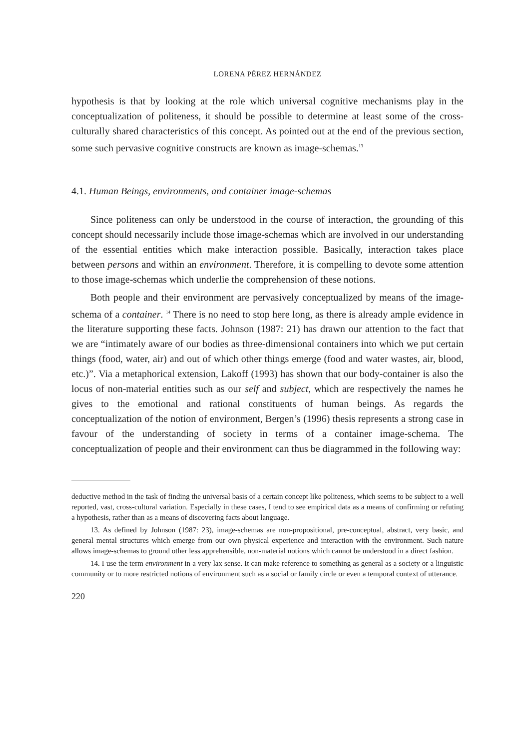LORENA PÉREZ HERNÁNDEZ
hypothesis is that by looking at the role which universal cognitive mechanisms play in the conceptualization of politeness, it should be possible to determine at least some of the cross-culturally shared characteristics of this concept. As pointed out at the end of the previous section, some such pervasive cognitive constructs are known as image-schemas.<sup>13</sup>
4.1. Human Beings, environments, and container image-schemas
Since politeness can only be understood in the course of interaction, the grounding of this concept should necessarily include those image-schemas which are involved in our understanding of the essential entities which make interaction possible. Basically, interaction takes place between persons and within an environment. Therefore, it is compelling to devote some attention to those image-schemas which underlie the comprehension of these notions.
Both people and their environment are pervasively conceptualized by means of the image-schema of a container. <sup>14</sup> There is no need to stop here long, as there is already ample evidence in the literature supporting these facts. Johnson (1987: 21) has drawn our attention to the fact that we are “intimately aware of our bodies as three-dimensional containers into which we put certain things (food, water, air) and out of which other things emerge (food and water wastes, air, blood, etc.)”. Via a metaphorical extension, Lakoff (1993) has shown that our body-container is also the locus of non-material entities such as our self and subject, which are respectively the names he gives to the emotional and rational constituents of human beings. As regards the conceptualization of the notion of environment, Bergen’s (1996) thesis represents a strong case in favour of the understanding of society in terms of a container image-schema. The conceptualization of people and their environment can thus be diagrammed in the following way:
deductive method in the task of finding the universal basis of a certain concept like politeness, which seems to be subject to a well reported, vast, cross-cultural variation. Especially in these cases, I tend to see empirical data as a means of confirming or refuting a hypothesis, rather than as a means of discovering facts about language.
13. As defined by Johnson (1987: 23), image-schemas are non-propositional, pre-conceptual, abstract, very basic, and general mental structures which emerge from our own physical experience and interaction with the environment. Such nature allows image-schemas to ground other less apprehensible, non-material notions which cannot be understood in a direct fashion.
14. I use the term environment in a very lax sense. It can make reference to something as general as a society or a linguistic community or to more restricted notions of environment such as a social or family circle or even a temporal context of utterance.
220